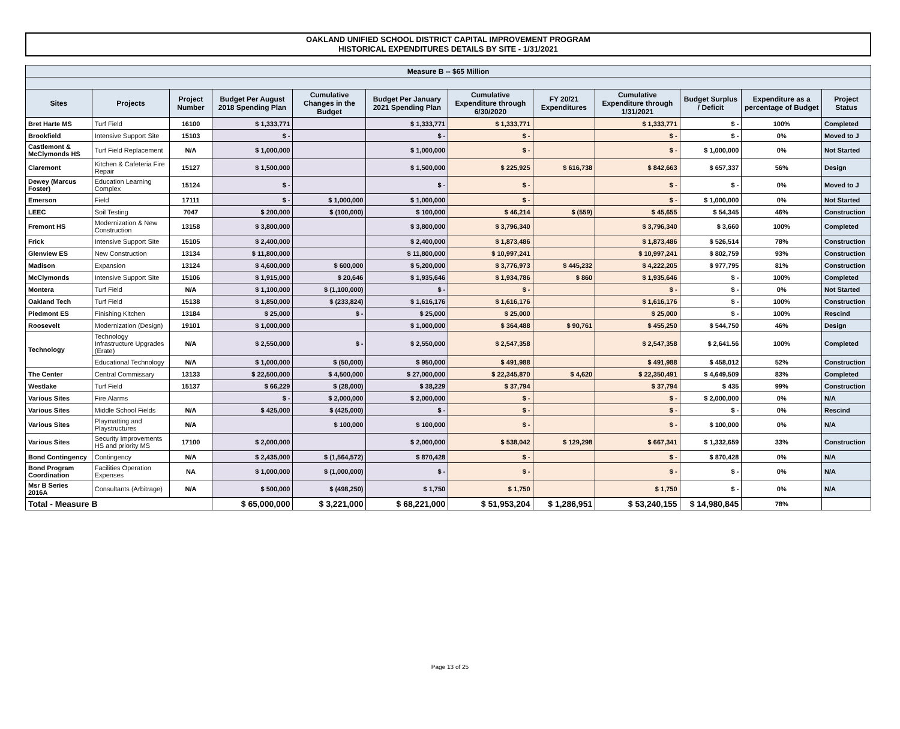OAKLAND UNIFIED SCHOOL DISTRICT CAPITAL IMPROVEMENT PROGRAM
HISTORICAL EXPENDITURES DETAILS BY SITE - 1/31/2021
| Measure B -- $65 Million | | | | | | | | | | | |
| Sites | Projects | Project Number | Budget Per August 2018 Spending Plan | Cumulative Changes in the Budget | Budget Per January 2021 Spending Plan | Cumulative Expenditure through 6/30/2020 | FY 20/21 Expenditures | Cumulative Expenditure through 1/31/2021 | Budget Surplus / Deficit | Expenditure as a percentage of Budget | Project Status |
| Bret Harte MS | Turf Field | 16100 | $ 1,333,771 | | $ 1,333,771 | $ 1,333,771 | | $ 1,333,771 | $ - | 100% | Completed |
| Brookfield | Intensive Support Site | 15103 | $ - | | $ - | $ - | | $ - | $ - | 0% | Moved to J |
| Castlemont & McClymonds HS | Turf Field Replacement | N/A | $ 1,000,000 | | $ 1,000,000 | $ - | | $ - | $ 1,000,000 | 0% | Not Started |
| Claremont | Kitchen & Cafeteria Fire Repair | 15127 | $ 1,500,000 | | $ 1,500,000 | $ 225,925 | $ 616,738 | $ 842,663 | $ 657,337 | 56% | Design |
| Dewey (Marcus Foster) | Education Learning Complex | 15124 | $ - | | $ - | $ - | | $ - | $ - | 0% | Moved to J |
| Emerson | Field | 17111 | $ - | $ 1,000,000 | $ 1,000,000 | $ - | | $ - | $ 1,000,000 | 0% | Not Started |
| LEEC | Soil Testing | 7047 | $ 200,000 | $ (100,000) | $ 100,000 | $ 46,214 | $ (559) | $ 45,655 | $ 54,345 | 46% | Construction |
| Fremont HS | Modernization & New Construction | 13158 | $ 3,800,000 | | $ 3,800,000 | $ 3,796,340 | | $ 3,796,340 | $ 3,660 | 100% | Completed |
| Frick | Intensive Support Site | 15105 | $ 2,400,000 | | $ 2,400,000 | $ 1,873,486 | | $ 1,873,486 | $ 526,514 | 78% | Construction |
| Glenview ES | New Construction | 13134 | $ 11,800,000 | | $ 11,800,000 | $ 10,997,241 | | $ 10,997,241 | $ 802,759 | 93% | Construction |
| Madison | Expansion | 13124 | $ 4,600,000 | $ 600,000 | $ 5,200,000 | $ 3,776,973 | $ 445,232 | $ 4,222,205 | $ 977,795 | 81% | Construction |
| McClymonds | Intensive Support Site | 15106 | $ 1,915,000 | $ 20,646 | $ 1,935,646 | $ 1,934,786 | $ 860 | $ 1,935,646 | $ - | 100% | Completed |
| Montera | Turf Field | N/A | $ 1,100,000 | $ (1,100,000) | $ - | $ - | | $ - | $ - | 0% | Not Started |
| Oakland Tech | Turf Field | 15138 | $ 1,850,000 | $ (233,824) | $ 1,616,176 | $ 1,616,176 | | $ 1,616,176 | $ - | 100% | Construction |
| Piedmont ES | Finishing Kitchen | 13184 | $ 25,000 | $ - | $ 25,000 | $ 25,000 | | $ 25,000 | $ - | 100% | Rescind |
| Roosevelt | Modernization (Design) | 19101 | $ 1,000,000 | | $ 1,000,000 | $ 364,488 | $ 90,761 | $ 455,250 | $ 544,750 | 46% | Design |
| Technology | Technology Infrastructure Upgrades (Erate) | N/A | $ 2,550,000 | $ - | $ 2,550,000 | $ 2,547,358 | | $ 2,547,358 | $ 2,641.56 | 100% | Completed |
| | Educational Technology | N/A | $ 1,000,000 | $ (50,000) | $ 950,000 | $ 491,988 | | $ 491,988 | $ 458,012 | 52% | Construction |
| The Center | Central Commissary | 13133 | $ 22,500,000 | $ 4,500,000 | $ 27,000,000 | $ 22,345,870 | $ 4,620 | $ 22,350,491 | $ 4,649,509 | 83% | Completed |
| Westlake | Turf Field | 15137 | $ 66,229 | $ (28,000) | $ 38,229 | $ 37,794 | | $ 37,794 | $ 435 | 99% | Construction |
| Various Sites | Fire Alarms | | $ - | $ 2,000,000 | $ 2,000,000 | $ - | | $ - | $ 2,000,000 | 0% | N/A |
| Various Sites | Middle School Fields | N/A | $ 425,000 | $ (425,000) | $ - | $ - | | $ - | $ - | 0% | Rescind |
| Various Sites | Playmatting and Playstructures | N/A | | $ 100,000 | $ 100,000 | $ - | | $ - | $ 100,000 | 0% | N/A |
| Various Sites | Security Improvements HS and priority MS | 17100 | $ 2,000,000 | | $ 2,000,000 | $ 538,042 | $ 129,298 | $ 667,341 | $ 1,332,659 | 33% | Construction |
| Bond Contingency | Contingency | N/A | $ 2,435,000 | $ (1,564,572) | $ 870,428 | $ - | | $ - | $ 870,428 | 0% | N/A |
| Bond Program Coordination | Facilities Operation Expenses | NA | $ 1,000,000 | $ (1,000,000) | $ - | $ - | | $ - | $ - | 0% | N/A |
| Msr B Series 2016A | Consultants (Arbitrage) | N/A | $ 500,000 | $ (498,250) | $ 1,750 | $ 1,750 | | $ 1,750 | $ - | 0% | N/A |
| Total - Measure B | | | $ 65,000,000 | $ 3,221,000 | $ 68,221,000 | $ 51,953,204 | $ 1,286,951 | $ 53,240,155 | $ 14,980,845 | 78% | |
Page 13 of 25